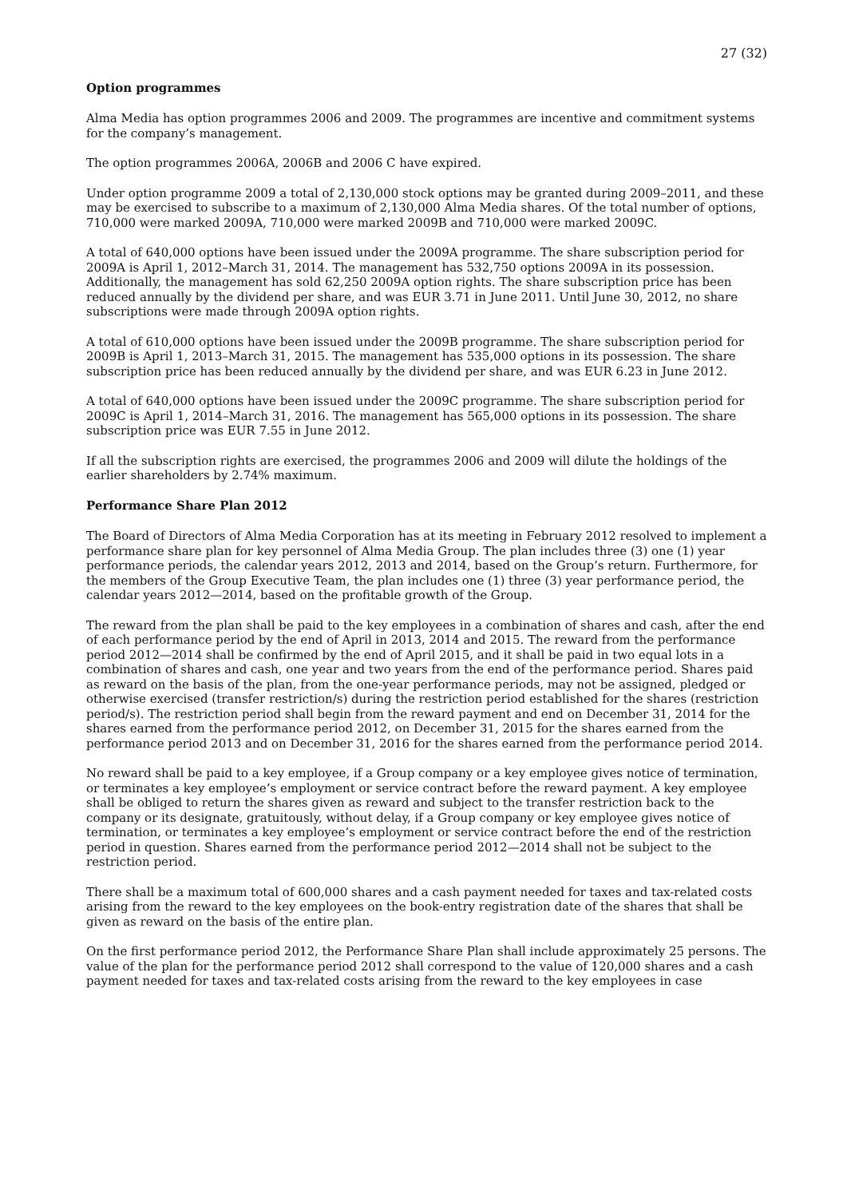27 (32)
Option programmes
Alma Media has option programmes 2006 and 2009. The programmes are incentive and commitment systems for the company’s management.
The option programmes 2006A, 2006B and 2006 C have expired.
Under option programme 2009 a total of 2,130,000 stock options may be granted during 2009–2011, and these may be exercised to subscribe to a maximum of 2,130,000 Alma Media shares. Of the total number of options, 710,000 were marked 2009A, 710,000 were marked 2009B and 710,000 were marked 2009C.
A total of 640,000 options have been issued under the 2009A programme. The share subscription period for 2009A is April 1, 2012–March 31, 2014. The management has 532,750 options 2009A in its possession. Additionally, the management has sold 62,250 2009A option rights. The share subscription price has been reduced annually by the dividend per share, and was EUR 3.71 in June 2011. Until June 30, 2012, no share subscriptions were made through 2009A option rights.
A total of 610,000 options have been issued under the 2009B programme. The share subscription period for 2009B is April 1, 2013–March 31, 2015. The management has 535,000 options in its possession. The share subscription price has been reduced annually by the dividend per share, and was EUR 6.23 in June 2012.
A total of 640,000 options have been issued under the 2009C programme. The share subscription period for 2009C is April 1, 2014–March 31, 2016. The management has 565,000 options in its possession. The share subscription price was EUR 7.55 in June 2012.
If all the subscription rights are exercised, the programmes 2006 and 2009 will dilute the holdings of the earlier shareholders by 2.74% maximum.
Performance Share Plan 2012
The Board of Directors of Alma Media Corporation has at its meeting in February 2012 resolved to implement a performance share plan for key personnel of Alma Media Group. The plan includes three (3) one (1) year performance periods, the calendar years 2012, 2013 and 2014, based on the Group’s return. Furthermore, for the members of the Group Executive Team, the plan includes one (1) three (3) year performance period, the calendar years 2012—2014, based on the profitable growth of the Group.
The reward from the plan shall be paid to the key employees in a combination of shares and cash, after the end of each performance period by the end of April in 2013, 2014 and 2015. The reward from the performance period 2012—2014 shall be confirmed by the end of April 2015, and it shall be paid in two equal lots in a combination of shares and cash, one year and two years from the end of the performance period. Shares paid as reward on the basis of the plan, from the one-year performance periods, may not be assigned, pledged or otherwise exercised (transfer restriction/s) during the restriction period established for the shares (restriction period/s). The restriction period shall begin from the reward payment and end on December 31, 2014 for the shares earned from the performance period 2012, on December 31, 2015 for the shares earned from the performance period 2013 and on December 31, 2016 for the shares earned from the performance period 2014.
No reward shall be paid to a key employee, if a Group company or a key employee gives notice of termination, or terminates a key employee’s employment or service contract before the reward payment. A key employee shall be obliged to return the shares given as reward and subject to the transfer restriction back to the company or its designate, gratuitously, without delay, if a Group company or key employee gives notice of termination, or terminates a key employee’s employment or service contract before the end of the restriction period in question. Shares earned from the performance period 2012—2014 shall not be subject to the restriction period.
There shall be a maximum total of 600,000 shares and a cash payment needed for taxes and tax-related costs arising from the reward to the key employees on the book-entry registration date of the shares that shall be given as reward on the basis of the entire plan.
On the first performance period 2012, the Performance Share Plan shall include approximately 25 persons. The value of the plan for the performance period 2012 shall correspond to the value of 120,000 shares and a cash payment needed for taxes and tax-related costs arising from the reward to the key employees in case